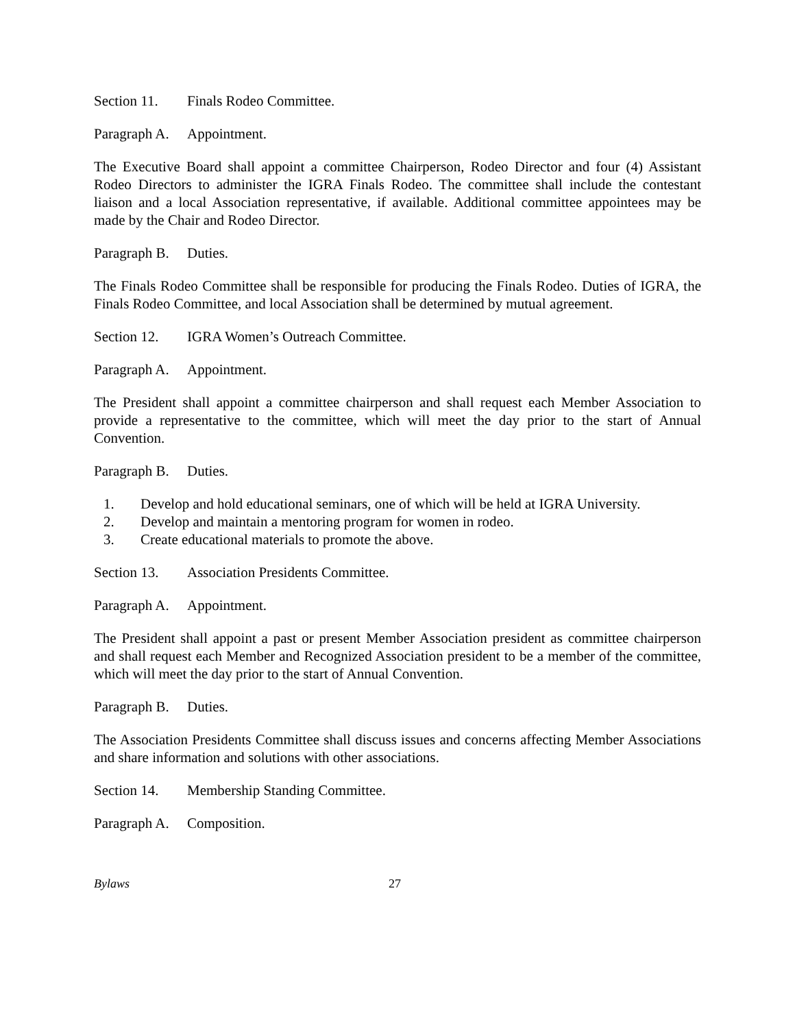Section 11. Finals Rodeo Committee.
Paragraph A. Appointment.
The Executive Board shall appoint a committee Chairperson, Rodeo Director and four (4) Assistant Rodeo Directors to administer the IGRA Finals Rodeo. The committee shall include the contestant liaison and a local Association representative, if available. Additional committee appointees may be made by the Chair and Rodeo Director.
Paragraph B. Duties.
The Finals Rodeo Committee shall be responsible for producing the Finals Rodeo. Duties of IGRA, the Finals Rodeo Committee, and local Association shall be determined by mutual agreement.
Section 12. IGRA Women’s Outreach Committee.
Paragraph A. Appointment.
The President shall appoint a committee chairperson and shall request each Member Association to provide a representative to the committee, which will meet the day prior to the start of Annual Convention.
Paragraph B. Duties.
1. Develop and hold educational seminars, one of which will be held at IGRA University.
2. Develop and maintain a mentoring program for women in rodeo.
3. Create educational materials to promote the above.
Section 13. Association Presidents Committee.
Paragraph A. Appointment.
The President shall appoint a past or present Member Association president as committee chairperson and shall request each Member and Recognized Association president to be a member of the committee, which will meet the day prior to the start of Annual Convention.
Paragraph B. Duties.
The Association Presidents Committee shall discuss issues and concerns affecting Member Associations and share information and solutions with other associations.
Section 14. Membership Standing Committee.
Paragraph A. Composition.
Bylaws 27